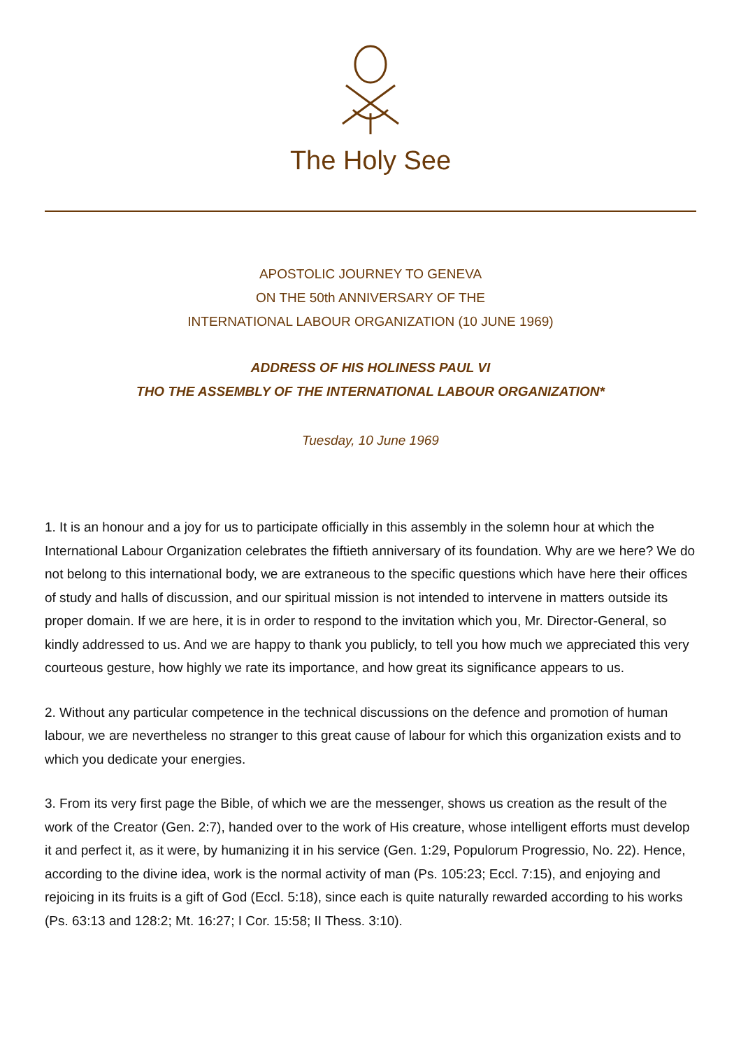The Holy See
APOSTOLIC JOURNEY TO GENEVA
ON THE 50th ANNIVERSARY OF THE
INTERNATIONAL LABOUR ORGANIZATION (10 JUNE 1969)
ADDRESS OF HIS HOLINESS PAUL VI
THO THE ASSEMBLY OF THE INTERNATIONAL LABOUR ORGANIZATION*
Tuesday, 10 June 1969
1. It is an honour and a joy for us to participate officially in this assembly in the solemn hour at which the International Labour Organization celebrates the fiftieth anniversary of its foundation. Why are we here? We do not belong to this international body, we are extraneous to the specific questions which have here their offices of study and halls of discussion, and our spiritual mission is not intended to intervene in matters outside its proper domain. If we are here, it is in order to respond to the invitation which you, Mr. Director-General, so kindly addressed to us. And we are happy to thank you publicly, to tell you how much we appreciated this very courteous gesture, how highly we rate its importance, and how great its significance appears to us.
2. Without any particular competence in the technical discussions on the defence and promotion of human labour, we are nevertheless no stranger to this great cause of labour for which this organization exists and to which you dedicate your energies.
3. From its very first page the Bible, of which we are the messenger, shows us creation as the result of the work of the Creator (Gen. 2:7), handed over to the work of His creature, whose intelligent efforts must develop it and perfect it, as it were, by humanizing it in his service (Gen. 1:29, Populorum Progressio, No. 22). Hence, according to the divine idea, work is the normal activity of man (Ps. 105:23; Eccl. 7:15), and enjoying and rejoicing in its fruits is a gift of God (Eccl. 5:18), since each is quite naturally rewarded according to his works (Ps. 63:13 and 128:2; Mt. 16:27; I Cor. 15:58; II Thess. 3:10).